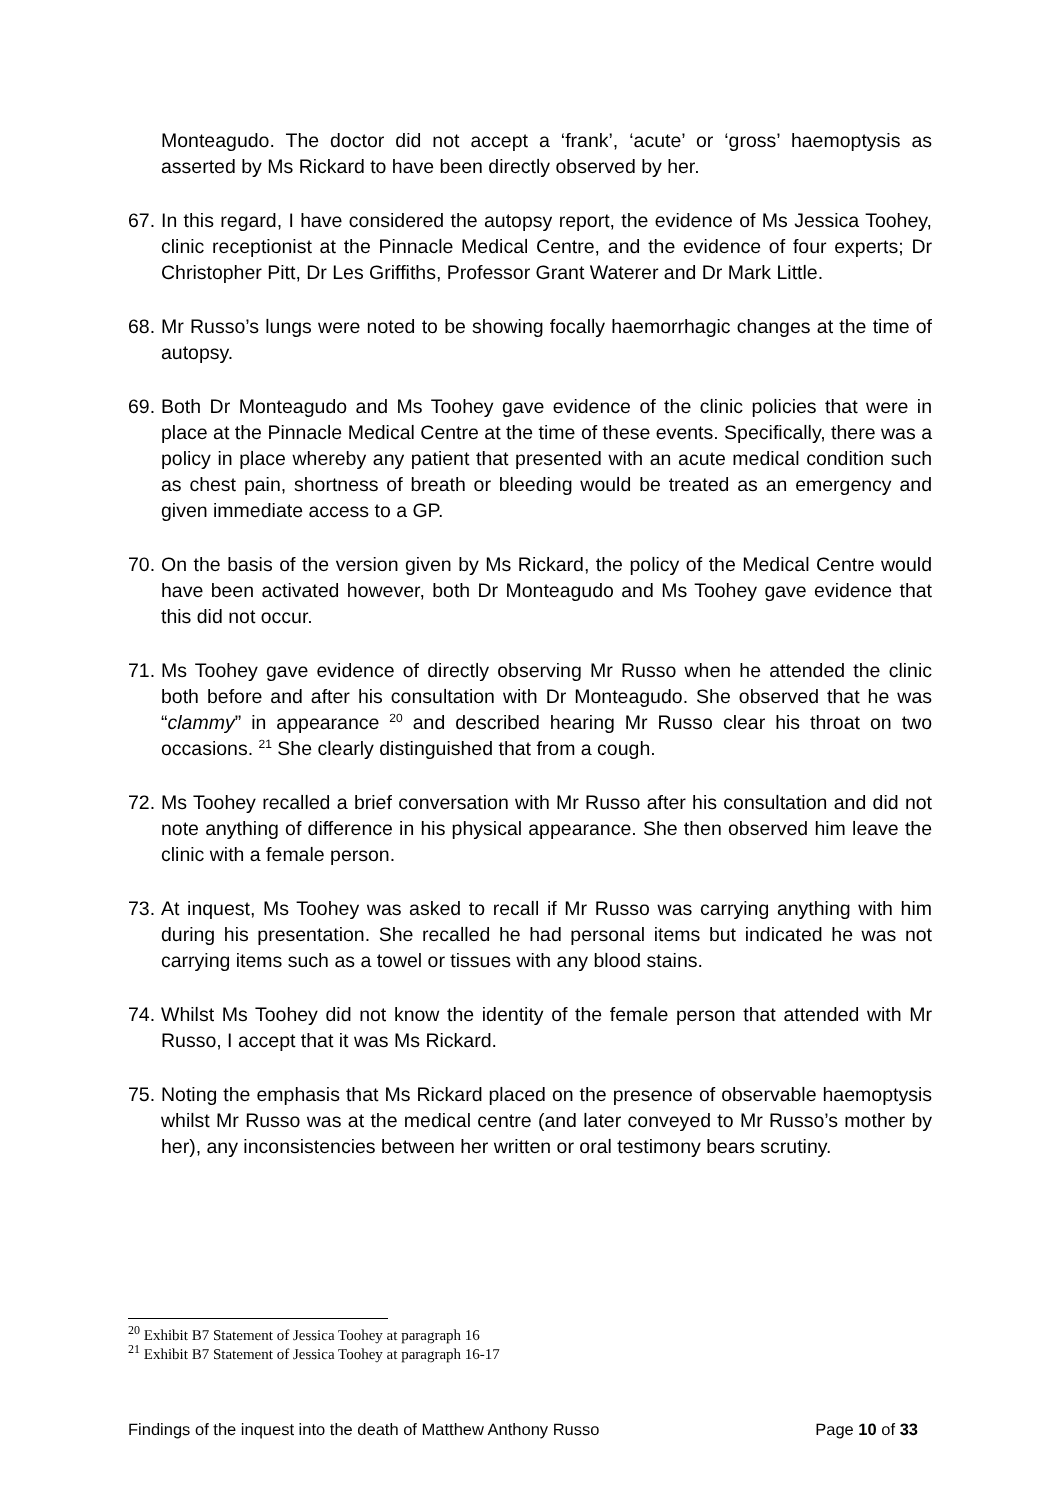Monteagudo. The doctor did not accept a ‘frank’, ‘acute’ or ‘gross’ haemoptysis as asserted by Ms Rickard to have been directly observed by her.
67.
In this regard, I have considered the autopsy report, the evidence of Ms Jessica Toohey, clinic receptionist at the Pinnacle Medical Centre, and the evidence of four experts; Dr Christopher Pitt, Dr Les Griffiths, Professor Grant Waterer and Dr Mark Little.
68.
Mr Russo’s lungs were noted to be showing focally haemorrhagic changes at the time of autopsy.
69.
Both Dr Monteagudo and Ms Toohey gave evidence of the clinic policies that were in place at the Pinnacle Medical Centre at the time of these events. Specifically, there was a policy in place whereby any patient that presented with an acute medical condition such as chest pain, shortness of breath or bleeding would be treated as an emergency and given immediate access to a GP.
70.
On the basis of the version given by Ms Rickard, the policy of the Medical Centre would have been activated however, both Dr Monteagudo and Ms Toohey gave evidence that this did not occur.
71.
Ms Toohey gave evidence of directly observing Mr Russo when he attended the clinic both before and after his consultation with Dr Monteagudo. She observed that he was “clammy” in appearance <sup>20</sup> and described hearing Mr Russo clear his throat on two occasions. <sup>21</sup> She clearly distinguished that from a cough.
72.
Ms Toohey recalled a brief conversation with Mr Russo after his consultation and did not note anything of difference in his physical appearance. She then observed him leave the clinic with a female person.
73.
At inquest, Ms Toohey was asked to recall if Mr Russo was carrying anything with him during his presentation. She recalled he had personal items but indicated he was not carrying items such as a towel or tissues with any blood stains.
74.
Whilst Ms Toohey did not know the identity of the female person that attended with Mr Russo, I accept that it was Ms Rickard.
75.
Noting the emphasis that Ms Rickard placed on the presence of observable haemoptysis whilst Mr Russo was at the medical centre (and later conveyed to Mr Russo’s mother by her), any inconsistencies between her written or oral testimony bears scrutiny.
<sup>20</sup> Exhibit B7 Statement of Jessica Toohey at paragraph 16
<sup>21</sup> Exhibit B7 Statement of Jessica Toohey at paragraph 16-17
Findings of the inquest into the death of Matthew Anthony Russo Page 10 of 33